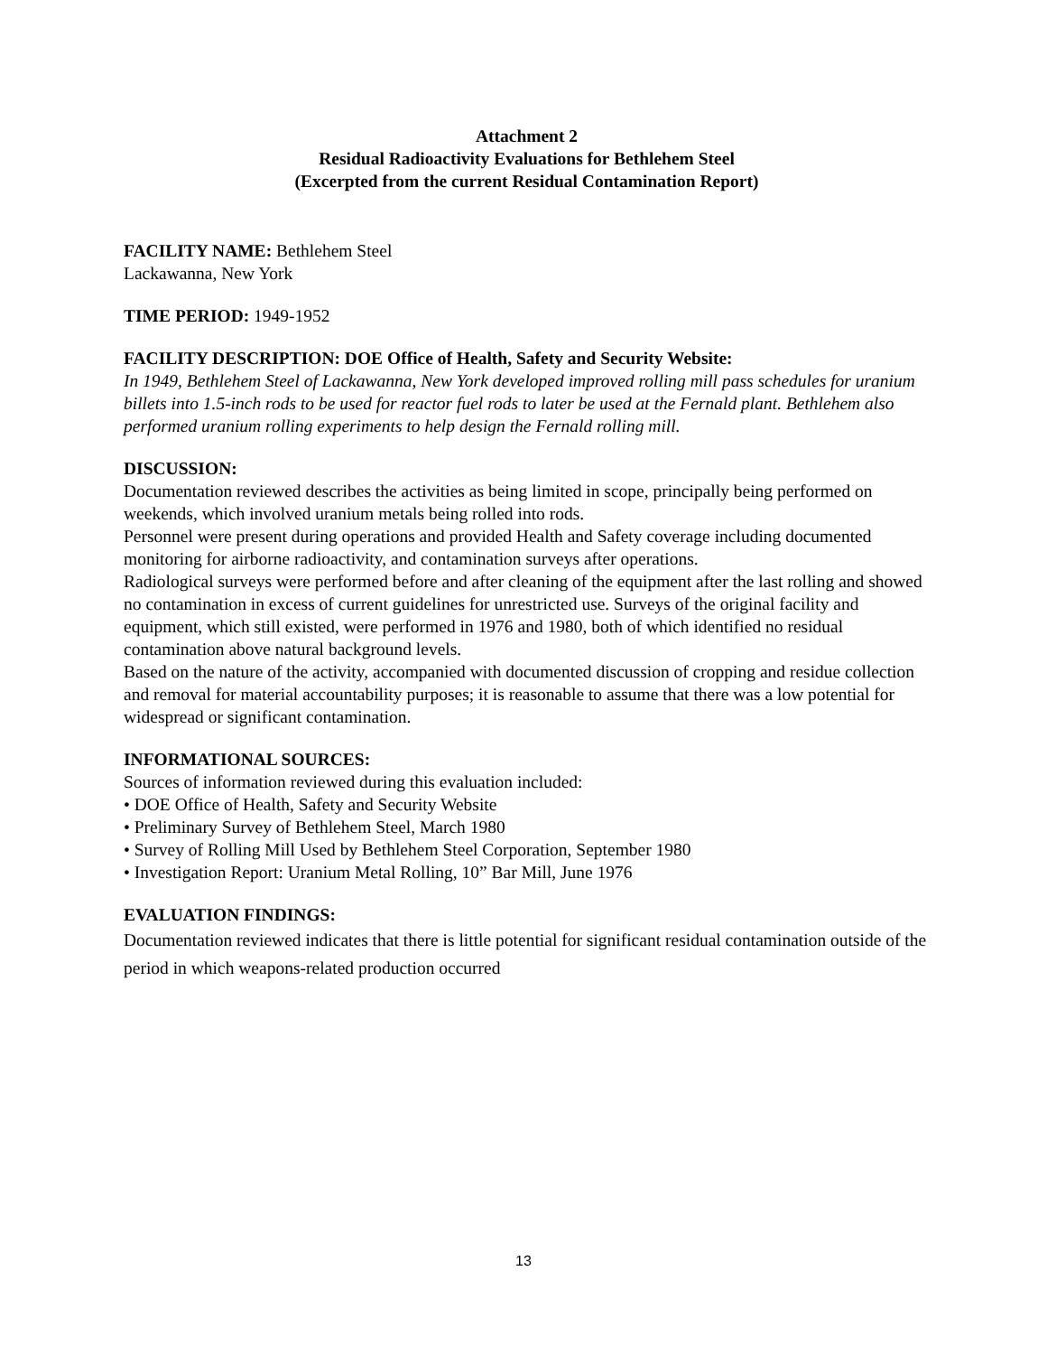Attachment 2
Residual Radioactivity Evaluations for Bethlehem Steel
(Excerpted from the current Residual Contamination Report)
FACILITY NAME: Bethlehem Steel
Lackawanna, New York
TIME PERIOD: 1949-1952
FACILITY DESCRIPTION: DOE Office of Health, Safety and Security Website:
In 1949, Bethlehem Steel of Lackawanna, New York developed improved rolling mill pass schedules for uranium billets into 1.5-inch rods to be used for reactor fuel rods to later be used at the Fernald plant. Bethlehem also performed uranium rolling experiments to help design the Fernald rolling mill.
DISCUSSION:
Documentation reviewed describes the activities as being limited in scope, principally being performed on weekends, which involved uranium metals being rolled into rods.
Personnel were present during operations and provided Health and Safety coverage including documented monitoring for airborne radioactivity, and contamination surveys after operations.
Radiological surveys were performed before and after cleaning of the equipment after the last rolling and showed no contamination in excess of current guidelines for unrestricted use. Surveys of the original facility and equipment, which still existed, were performed in 1976 and 1980, both of which identified no residual contamination above natural background levels.
Based on the nature of the activity, accompanied with documented discussion of cropping and residue collection and removal for material accountability purposes; it is reasonable to assume that there was a low potential for widespread or significant contamination.
INFORMATIONAL SOURCES:
Sources of information reviewed during this evaluation included:
• DOE Office of Health, Safety and Security Website
• Preliminary Survey of Bethlehem Steel, March 1980
• Survey of Rolling Mill Used by Bethlehem Steel Corporation, September 1980
• Investigation Report: Uranium Metal Rolling, 10” Bar Mill, June 1976
EVALUATION FINDINGS:
Documentation reviewed indicates that there is little potential for significant residual contamination outside of the period in which weapons-related production occurred
13